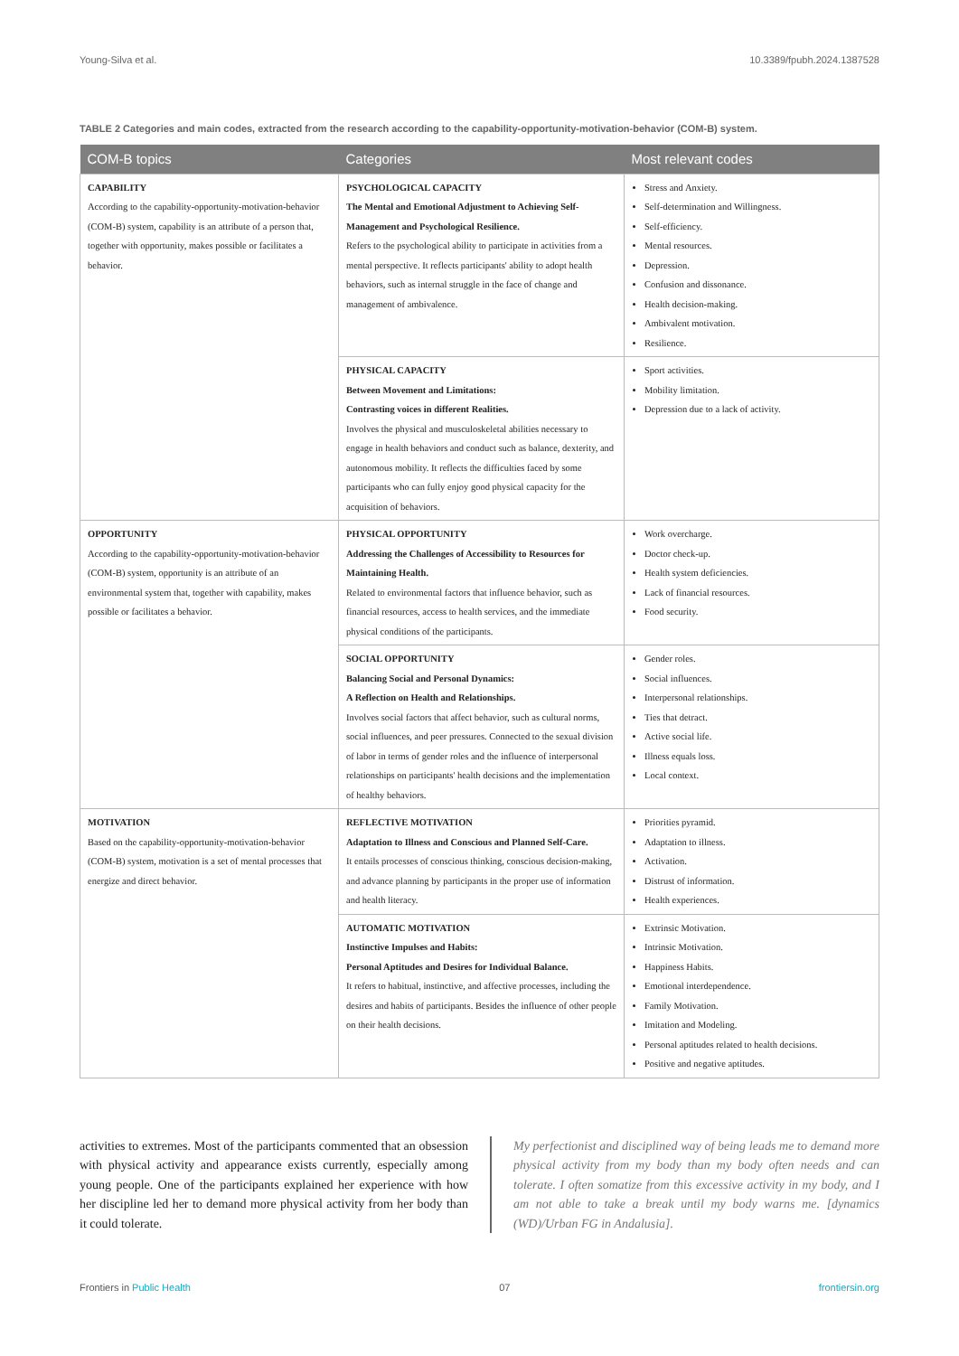Young-Silva et al. 10.3389/fpubh.2024.1387528
TABLE 2 Categories and main codes, extracted from the research according to the capability-opportunity-motivation-behavior (COM-B) system.
| COM-B topics | Categories | Most relevant codes |
| --- | --- | --- |
| CAPABILITY According to the capability-opportunity-motivation-behavior (COM-B) system, capability is an attribute of a person that, together with opportunity, makes possible or facilitates a behavior. | PSYCHOLOGICAL CAPACITY The Mental and Emotional Adjustment to Achieving Self-Management and Psychological Resilience. Refers to the psychological ability to participate in activities from a mental perspective. It reflects participants' ability to adopt health behaviors, such as internal struggle in the face of change and management of ambivalence. | Stress and Anxiety. Self-determination and Willingness. Self-efficiency. Mental resources. Depression. Confusion and dissonance. Health decision-making. Ambivalent motivation. Resilience. |
| | PHYSICAL CAPACITY Between Movement and Limitations: Contrasting voices in different Realities. Involves the physical and musculoskeletal abilities necessary to engage in health behaviors and conduct such as balance, dexterity, and autonomous mobility. It reflects the difficulties faced by some participants who can fully enjoy good physical capacity for the acquisition of behaviors. | Sport activities. Mobility limitation. Depression due to a lack of activity. |
| OPPORTUNITY According to the capability-opportunity-motivation-behavior (COM-B) system, opportunity is an attribute of an environmental system that, together with capability, makes possible or facilitates a behavior. | PHYSICAL OPPORTUNITY Addressing the Challenges of Accessibility to Resources for Maintaining Health. Related to environmental factors that influence behavior, such as financial resources, access to health services, and the immediate physical conditions of the participants. | Work overcharge. Doctor check-up. Health system deficiencies. Lack of financial resources. Food security. |
| | SOCIAL OPPORTUNITY Balancing Social and Personal Dynamics: A Reflection on Health and Relationships. Involves social factors that affect behavior, such as cultural norms, social influences, and peer pressures. Connected to the sexual division of labor in terms of gender roles and the influence of interpersonal relationships on participants' health decisions and the implementation of healthy behaviors. | Gender roles. Social influences. Interpersonal relationships. Ties that detract. Active social life. Illness equals loss. Local context. |
| MOTIVATION Based on the capability-opportunity-motivation-behavior (COM-B) system, motivation is a set of mental processes that energize and direct behavior. | REFLECTIVE MOTIVATION Adaptation to Illness and Conscious and Planned Self-Care. It entails processes of conscious thinking, conscious decision-making, and advance planning by participants in the proper use of information and health literacy. | Priorities pyramid. Adaptation to illness. Activation. Distrust of information. Health experiences. |
| | AUTOMATIC MOTIVATION Instinctive Impulses and Habits: Personal Aptitudes and Desires for Individual Balance. It refers to habitual, instinctive, and affective processes, including the desires and habits of participants. Besides the influence of other people on their health decisions. | Extrinsic Motivation. Intrinsic Motivation. Happiness Habits. Emotional interdependence. Family Motivation. Imitation and Modeling. Personal aptitudes related to health decisions. Positive and negative aptitudes. |
activities to extremes. Most of the participants commented that an obsession with physical activity and appearance exists currently, especially among young people. One of the participants explained her experience with how her discipline led her to demand more physical activity from her body than it could tolerate.
My perfectionist and disciplined way of being leads me to demand more physical activity from my body than my body often needs and can tolerate. I often somatize from this excessive activity in my body, and I am not able to take a break until my body warns me. [dynamics (WD)/Urban FG in Andalusia].
Frontiers in Public Health 07 frontiersin.org